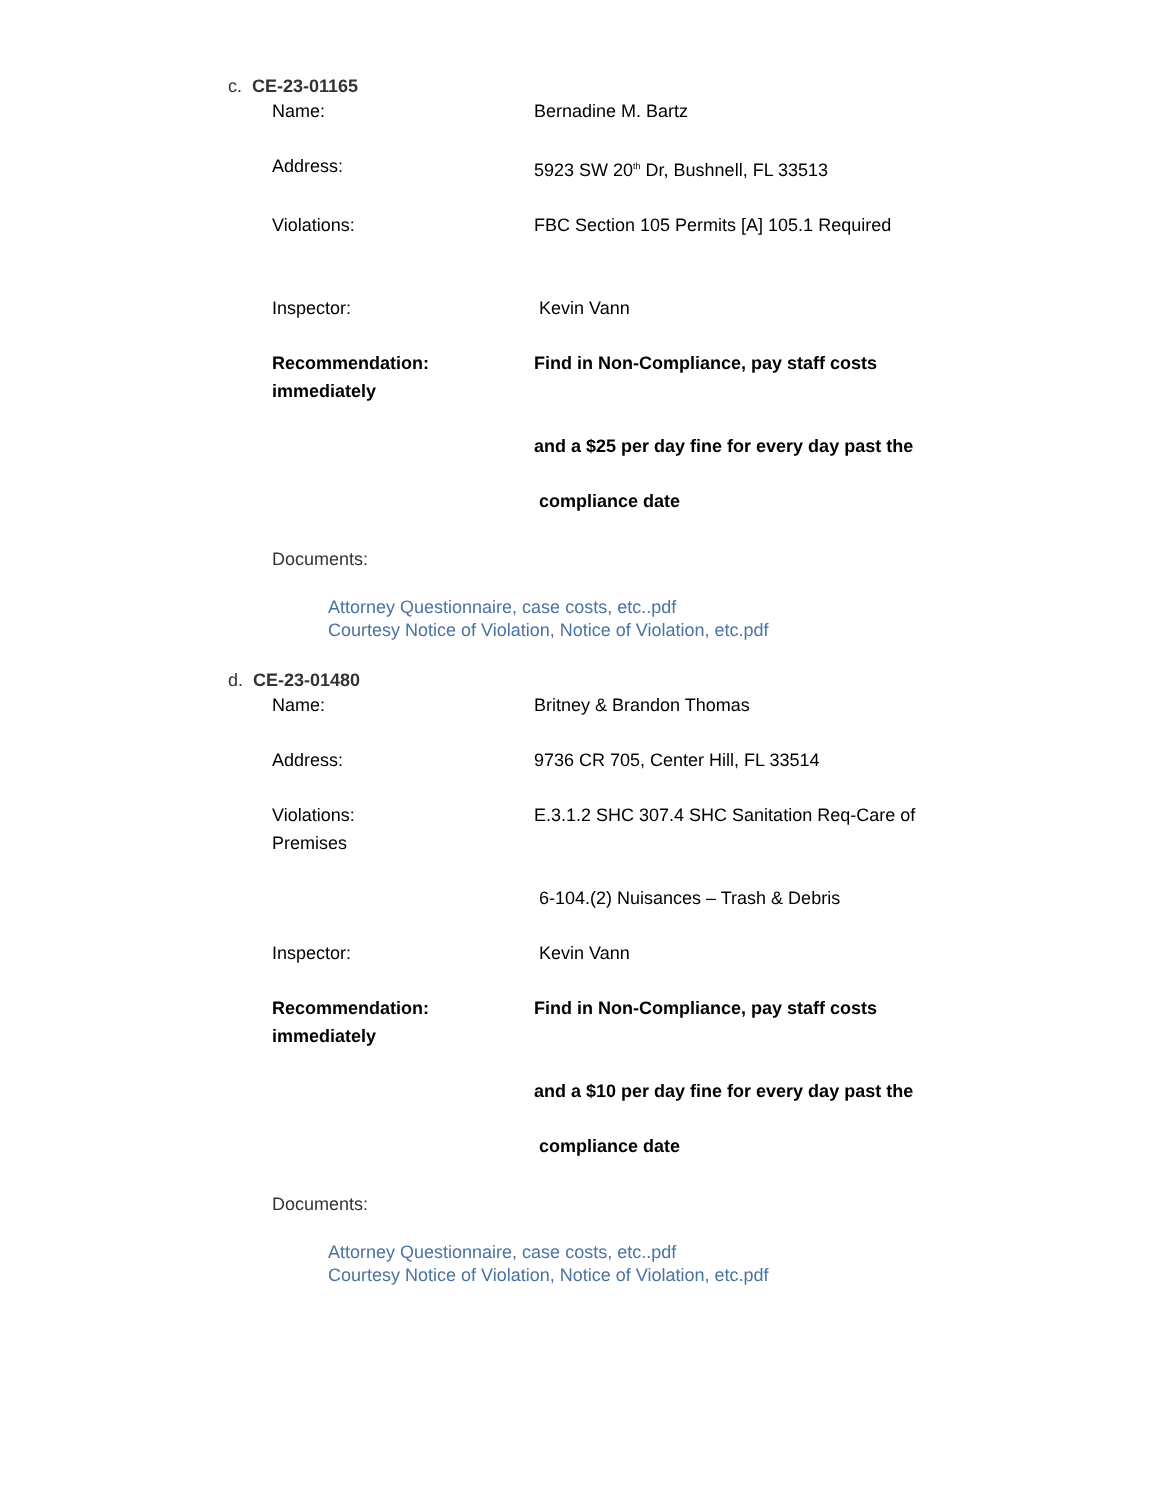c. CE-23-01165
Name: Bernadine M. Bartz
Address: 5923 SW 20<sup>th</sup> Dr, Bushnell, FL 33513
Violations: FBC Section 105 Permits [A] 105.1 Required
Inspector: Kevin Vann
Recommendation: Find in Non-Compliance, pay staff costs
immediately
and a $25 per day fine for every day past the
compliance date
Documents:
Attorney Questionnaire, case costs, etc..pdf
Courtesy Notice of Violation, Notice of Violation, etc.pdf
d. CE-23-01480
Name: Britney & Brandon Thomas
Address: 9736 CR 705, Center Hill, FL 33514
Violations: E.3.1.2 SHC 307.4 SHC Sanitation Req-Care of
Premises
6-104.(2) Nuisances – Trash & Debris
Inspector: Kevin Vann
Recommendation: Find in Non-Compliance, pay staff costs
immediately
and a $10 per day fine for every day past the
compliance date
Documents:
Attorney Questionnaire, case costs, etc..pdf
Courtesy Notice of Violation, Notice of Violation, etc.pdf